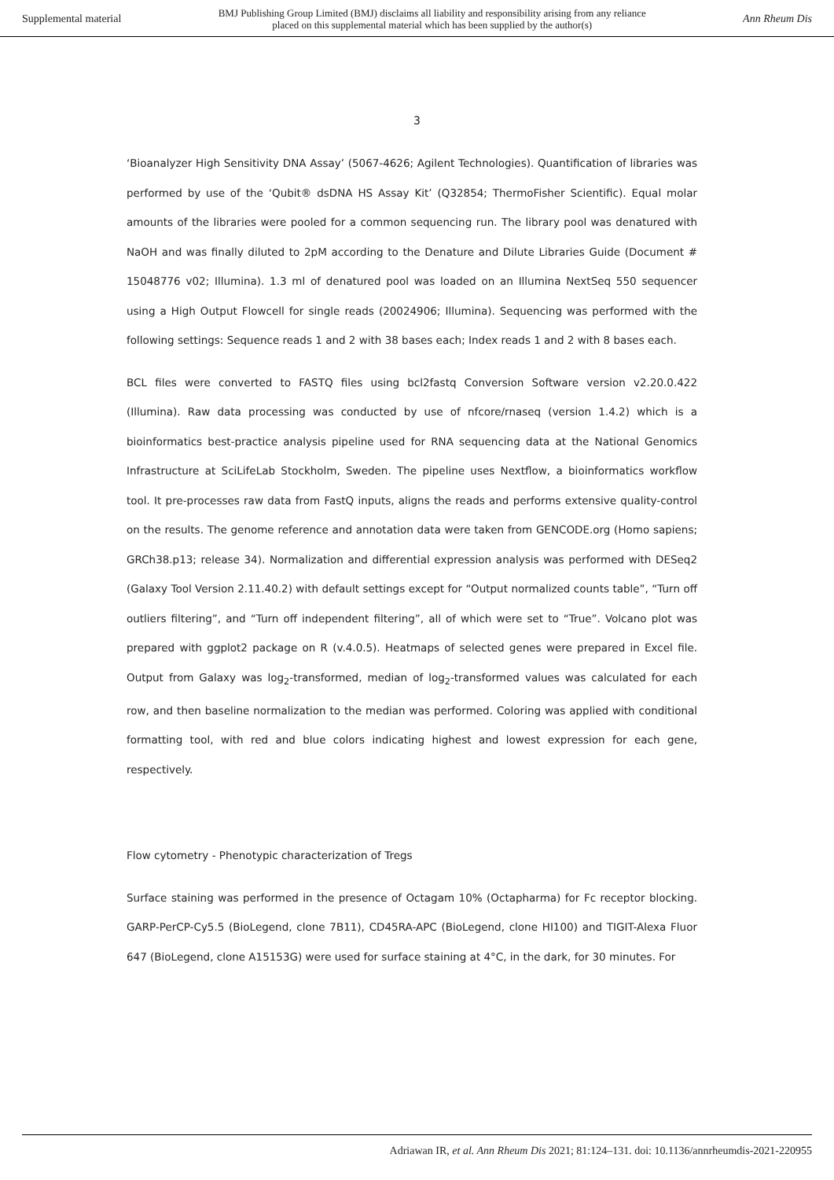Supplemental material BMJ Publishing Group Limited (BMJ) disclaims all liability and responsibility arising from any reliance
placed on this supplemental material which has been supplied by the author(s) Ann Rheum Dis
3
‘Bioanalyzer High Sensitivity DNA Assay’ (5067-4626; Agilent Technologies). Quantification of libraries was performed by use of the ‘Qubit® dsDNA HS Assay Kit’ (Q32854; ThermoFisher Scientific). Equal molar amounts of the libraries were pooled for a common sequencing run. The library pool was denatured with NaOH and was finally diluted to 2pM according to the Denature and Dilute Libraries Guide (Document # 15048776 v02; Illumina). 1.3 ml of denatured pool was loaded on an Illumina NextSeq 550 sequencer using a High Output Flowcell for single reads (20024906; Illumina). Sequencing was performed with the following settings: Sequence reads 1 and 2 with 38 bases each; Index reads 1 and 2 with 8 bases each.
BCL files were converted to FASTQ files using bcl2fastq Conversion Software version v2.20.0.422 (Illumina). Raw data processing was conducted by use of nfcore/rnaseq (version 1.4.2) which is a bioinformatics best-practice analysis pipeline used for RNA sequencing data at the National Genomics Infrastructure at SciLifeLab Stockholm, Sweden. The pipeline uses Nextflow, a bioinformatics workflow tool. It pre-processes raw data from FastQ inputs, aligns the reads and performs extensive quality-control on the results. The genome reference and annotation data were taken from GENCODE.org (Homo sapiens; GRCh38.p13; release 34). Normalization and differential expression analysis was performed with DESeq2 (Galaxy Tool Version 2.11.40.2) with default settings except for “Output normalized counts table”, “Turn off outliers filtering”, and “Turn off independent filtering”, all of which were set to “True”. Volcano plot was prepared with ggplot2 package on R (v.4.0.5). Heatmaps of selected genes were prepared in Excel file. Output from Galaxy was log<sub>2</sub>-transformed, median of log<sub>2</sub>-transformed values was calculated for each row, and then baseline normalization to the median was performed. Coloring was applied with conditional formatting tool, with red and blue colors indicating highest and lowest expression for each gene, respectively.
Flow cytometry - Phenotypic characterization of Tregs
Surface staining was performed in the presence of Octagam 10% (Octapharma) for Fc receptor blocking. GARP-PerCP-Cy5.5 (BioLegend, clone 7B11), CD45RA-APC (BioLegend, clone HI100) and TIGIT-Alexa Fluor 647 (BioLegend, clone A15153G) were used for surface staining at 4°C, in the dark, for 30 minutes. For
Adriawan IR, et al. Ann Rheum Dis 2021; 81:124–131. doi: 10.1136/annrheumdis-2021-220955